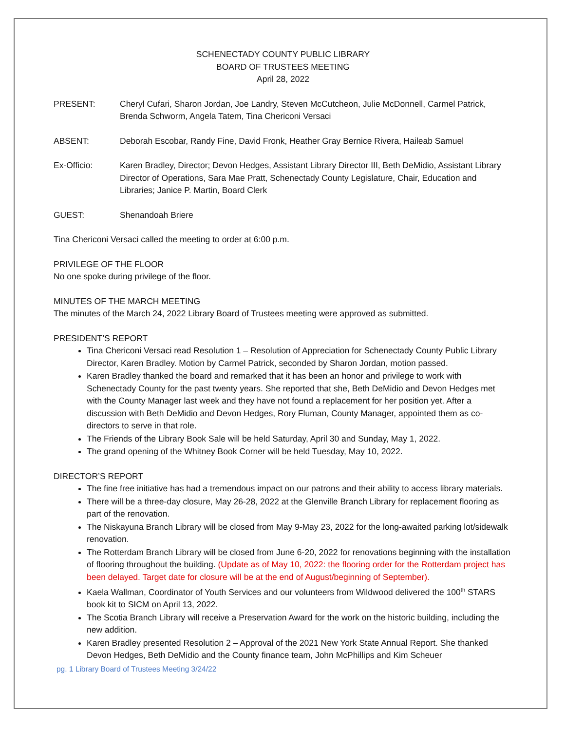SCHENECTADY COUNTY PUBLIC LIBRARY
BOARD OF TRUSTEES MEETING
April 28, 2022
PRESENT: Cheryl Cufari, Sharon Jordan, Joe Landry, Steven McCutcheon, Julie McDonnell, Carmel Patrick, Brenda Schworm, Angela Tatem, Tina Chericoni Versaci
ABSENT: Deborah Escobar, Randy Fine, David Fronk, Heather Gray Bernice Rivera, Haileab Samuel
Ex-Officio: Karen Bradley, Director; Devon Hedges, Assistant Library Director III, Beth DeMidio, Assistant Library Director of Operations, Sara Mae Pratt, Schenectady County Legislature, Chair, Education and Libraries; Janice P. Martin, Board Clerk
GUEST: Shenandoah Briere
Tina Chericoni Versaci called the meeting to order at 6:00 p.m.
PRIVILEGE OF THE FLOOR
No one spoke during privilege of the floor.
MINUTES OF THE MARCH MEETING
The minutes of the March 24, 2022 Library Board of Trustees meeting were approved as submitted.
PRESIDENT’S REPORT
Tina Chericoni Versaci read Resolution 1 – Resolution of Appreciation for Schenectady County Public Library Director, Karen Bradley. Motion by Carmel Patrick, seconded by Sharon Jordan, motion passed.
Karen Bradley thanked the board and remarked that it has been an honor and privilege to work with Schenectady County for the past twenty years. She reported that she, Beth DeMidio and Devon Hedges met with the County Manager last week and they have not found a replacement for her position yet. After a discussion with Beth DeMidio and Devon Hedges, Rory Fluman, County Manager, appointed them as co-directors to serve in that role.
The Friends of the Library Book Sale will be held Saturday, April 30 and Sunday, May 1, 2022.
The grand opening of the Whitney Book Corner will be held Tuesday, May 10, 2022.
DIRECTOR’S REPORT
The fine free initiative has had a tremendous impact on our patrons and their ability to access library materials.
There will be a three-day closure, May 26-28, 2022 at the Glenville Branch Library for replacement flooring as part of the renovation.
The Niskayuna Branch Library will be closed from May 9-May 23, 2022 for the long-awaited parking lot/sidewalk renovation.
The Rotterdam Branch Library will be closed from June 6-20, 2022 for renovations beginning with the installation of flooring throughout the building. (Update as of May 10, 2022: the flooring order for the Rotterdam project has been delayed. Target date for closure will be at the end of August/beginning of September).
Kaela Wallman, Coordinator of Youth Services and our volunteers from Wildwood delivered the 100<sup>th</sup> STARS book kit to SICM on April 13, 2022.
The Scotia Branch Library will receive a Preservation Award for the work on the historic building, including the new addition.
Karen Bradley presented Resolution 2 – Approval of the 2021 New York State Annual Report. She thanked Devon Hedges, Beth DeMidio and the County finance team, John McPhillips and Kim Scheuer
pg. 1 Library Board of Trustees Meeting 3/24/22